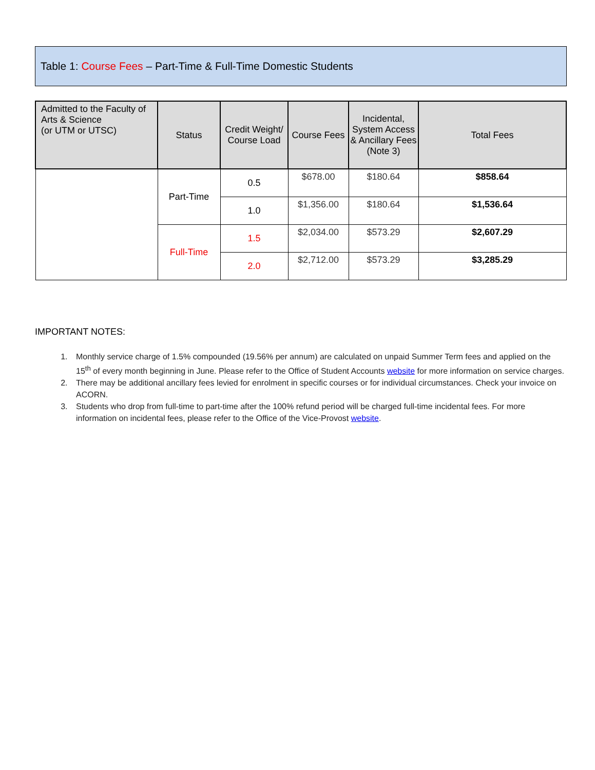Table 1: Course Fees – Part-Time & Full-Time Domestic Students
| Admitted to the Faculty of Arts & Science (or UTM or UTSC) | Status | Credit Weight/ Course Load | Course Fees | Incidental, System Access & Ancillary Fees (Note 3) | Total Fees |
| --- | --- | --- | --- | --- | --- |
| | Part-Time | 0.5 | $678.00 | $180.64 | $858.64 |
| | | 1.0 | $1,356.00 | $180.64 | $1,536.64 |
| | Full-Time | 1.5 | $2,034.00 | $573.29 | $2,607.29 |
| | | 2.0 | $2,712.00 | $573.29 | $3,285.29 |
IMPORTANT NOTES:
1. Monthly service charge of 1.5% compounded (19.56% per annum) are calculated on unpaid Summer Term fees and applied on the 15<sup>th</sup> of every month beginning in June. Please refer to the Office of Student Accounts website for more information on service charges.
2. There may be additional ancillary fees levied for enrolment in specific courses or for individual circumstances. Check your invoice on ACORN.
3. Students who drop from full-time to part-time after the 100% refund period will be charged full-time incidental fees. For more information on incidental fees, please refer to the Office of the Vice-Provost website.